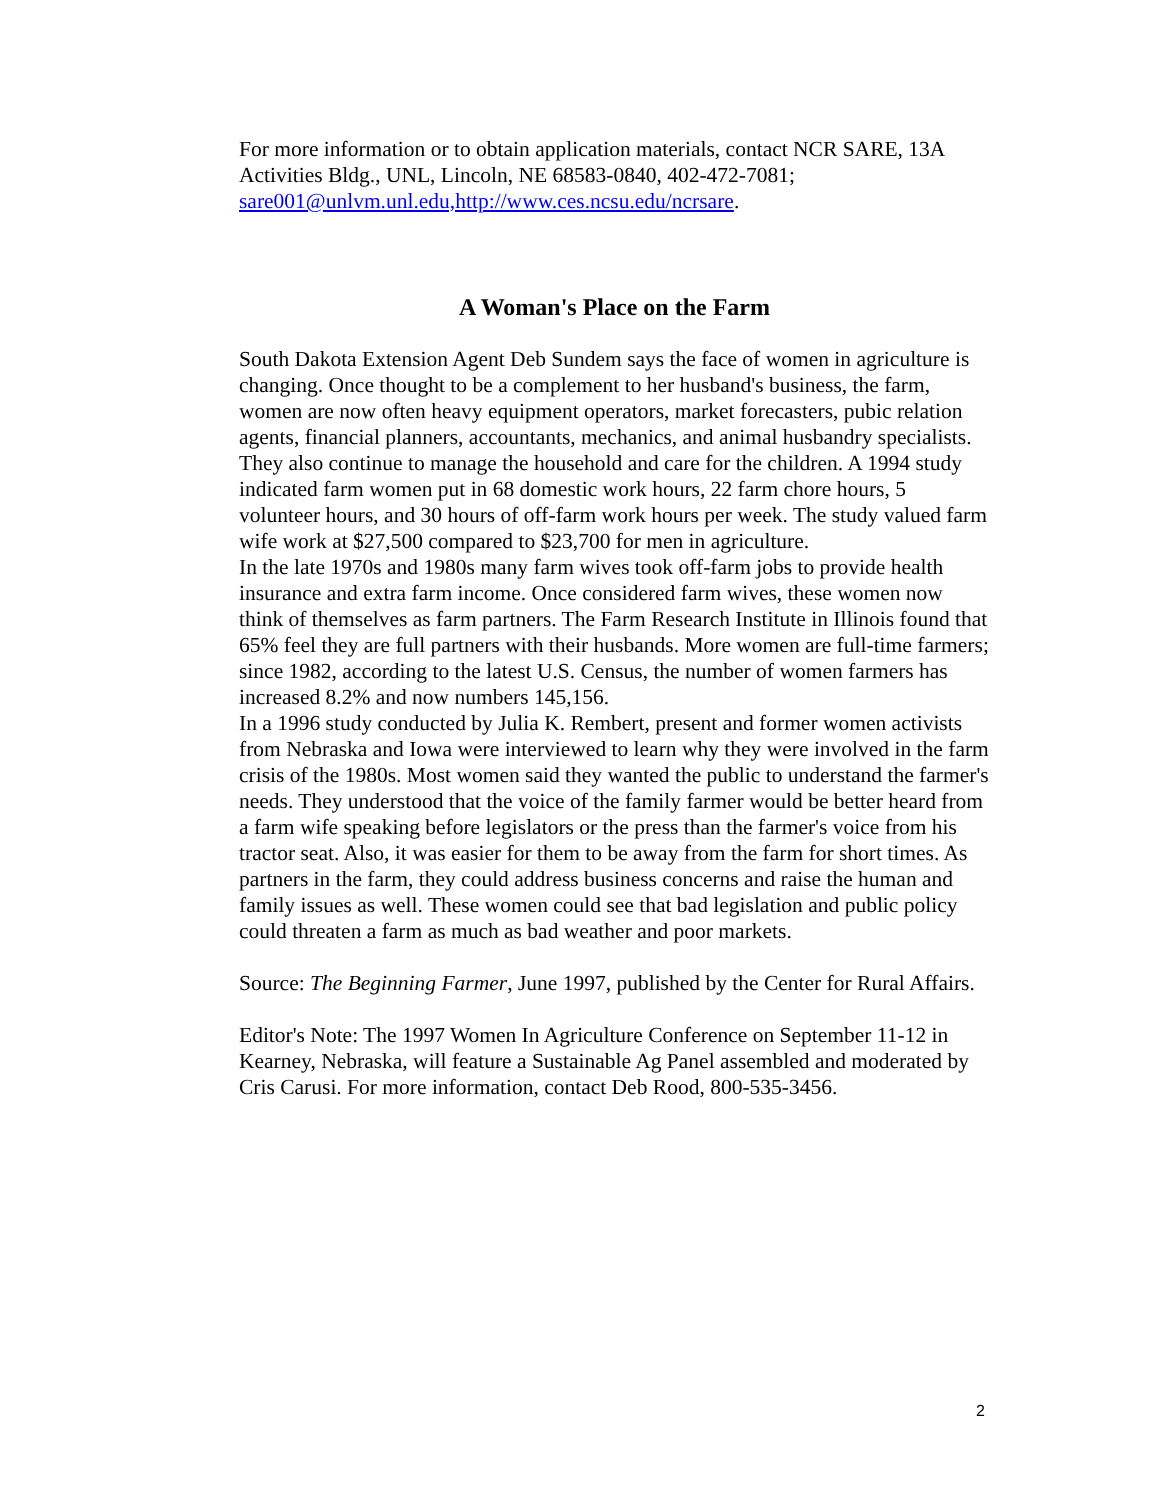For more information or to obtain application materials, contact NCR SARE, 13A Activities Bldg., UNL, Lincoln, NE 68583-0840, 402-472-7081; sare001@unlvm.unl.edu,http://www.ces.ncsu.edu/ncrsare.
A Woman's Place on the Farm
South Dakota Extension Agent Deb Sundem says the face of women in agriculture is changing. Once thought to be a complement to her husband's business, the farm, women are now often heavy equipment operators, market forecasters, pubic relation agents, financial planners, accountants, mechanics, and animal husbandry specialists. They also continue to manage the household and care for the children. A 1994 study indicated farm women put in 68 domestic work hours, 22 farm chore hours, 5 volunteer hours, and 30 hours of off-farm work hours per week. The study valued farm wife work at $27,500 compared to $23,700 for men in agriculture.
In the late 1970s and 1980s many farm wives took off-farm jobs to provide health insurance and extra farm income. Once considered farm wives, these women now think of themselves as farm partners. The Farm Research Institute in Illinois found that 65% feel they are full partners with their husbands. More women are full-time farmers; since 1982, according to the latest U.S. Census, the number of women farmers has increased 8.2% and now numbers 145,156.
In a 1996 study conducted by Julia K. Rembert, present and former women activists from Nebraska and Iowa were interviewed to learn why they were involved in the farm crisis of the 1980s. Most women said they wanted the public to understand the farmer's needs. They understood that the voice of the family farmer would be better heard from a farm wife speaking before legislators or the press than the farmer's voice from his tractor seat. Also, it was easier for them to be away from the farm for short times. As partners in the farm, they could address business concerns and raise the human and family issues as well. These women could see that bad legislation and public policy could threaten a farm as much as bad weather and poor markets.
Source: The Beginning Farmer, June 1997, published by the Center for Rural Affairs.
Editor's Note: The 1997 Women In Agriculture Conference on September 11-12 in Kearney, Nebraska, will feature a Sustainable Ag Panel assembled and moderated by Cris Carusi. For more information, contact Deb Rood, 800-535-3456.
2